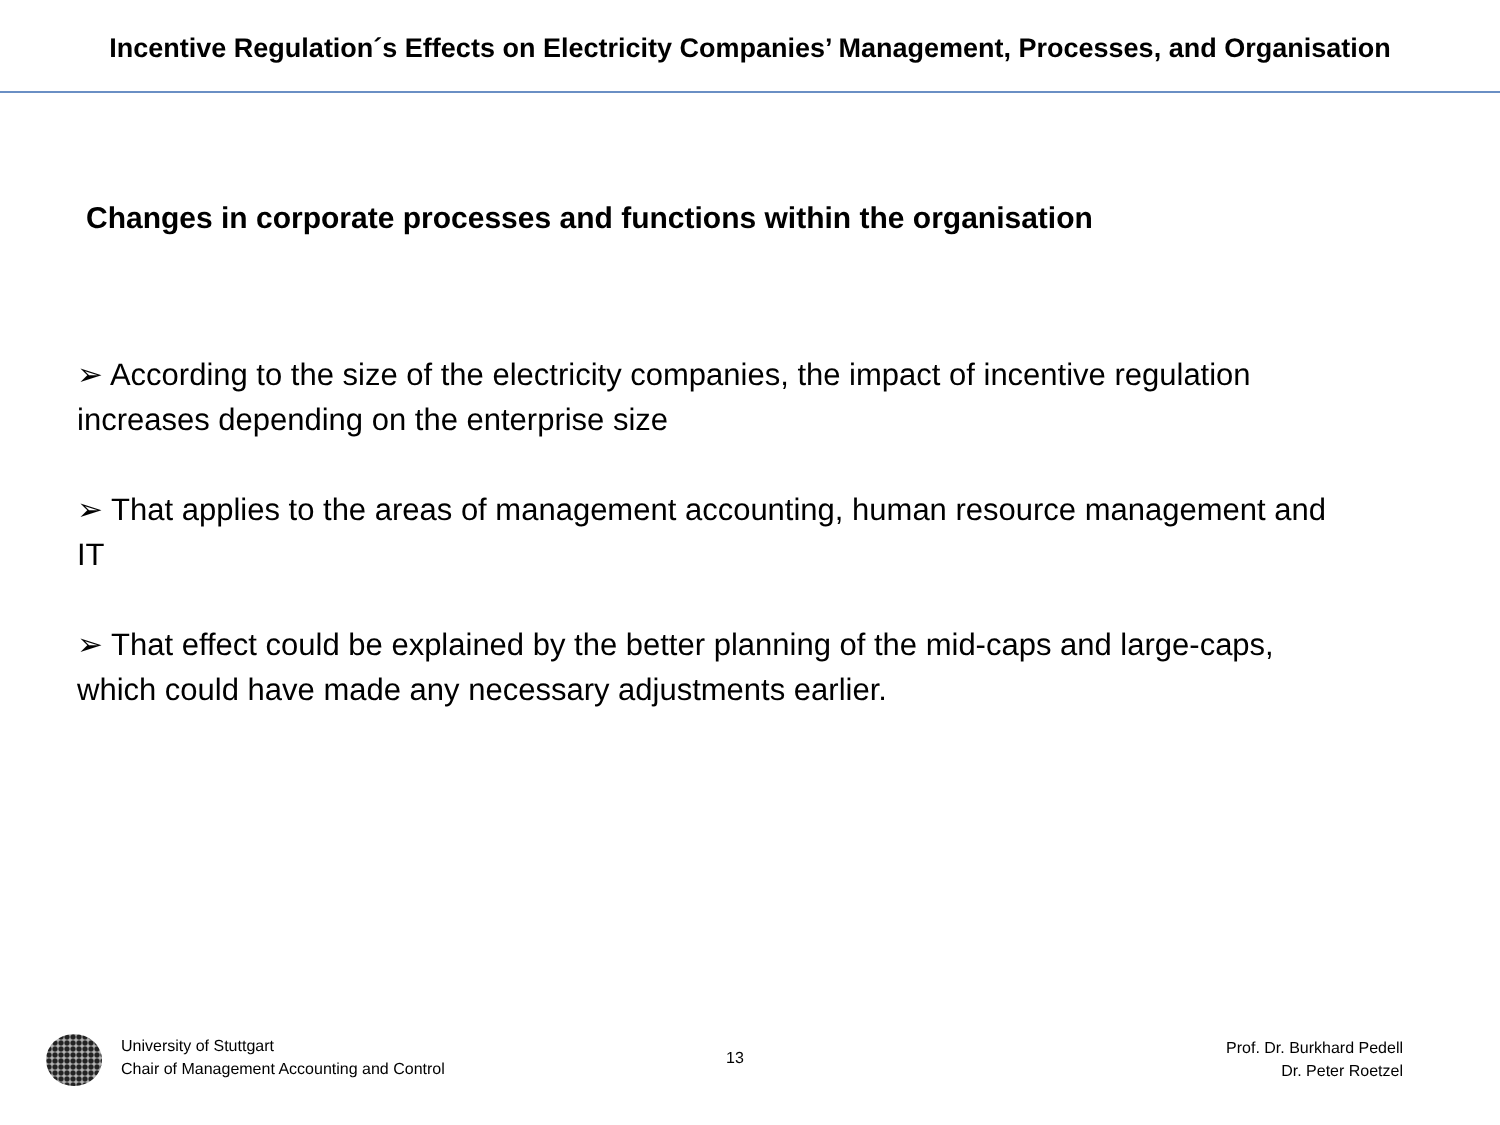Incentive Regulation´s Effects on Electricity Companies’ Management, Processes, and Organisation
Changes in corporate processes and functions within the organisation
➢ According to the size of the electricity companies, the impact of incentive regulation increases depending on the enterprise size
➢ That applies to the areas of management accounting, human resource management and IT
➢ That effect could be explained by the better planning of the mid-caps and large-caps, which could have made any necessary adjustments earlier.
University of Stuttgart
Chair of Management Accounting and Control
13
Prof. Dr. Burkhard Pedell
Dr. Peter Roetzel